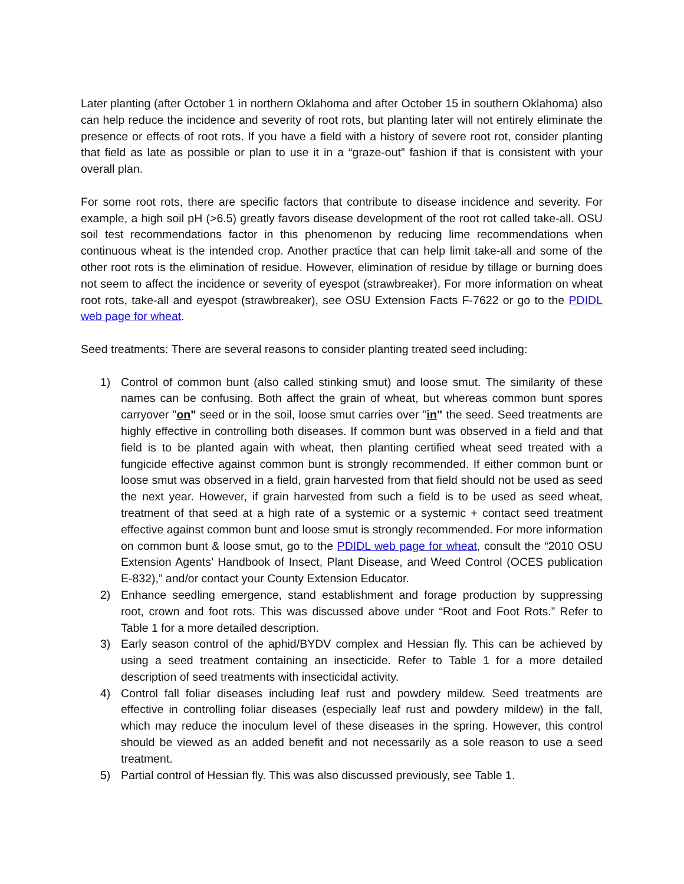Later planting (after October 1 in northern Oklahoma and after October 15 in southern Oklahoma) also can help reduce the incidence and severity of root rots, but planting later will not entirely eliminate the presence or effects of root rots. If you have a field with a history of severe root rot, consider planting that field as late as possible or plan to use it in a “graze-out” fashion if that is consistent with your overall plan.
For some root rots, there are specific factors that contribute to disease incidence and severity. For example, a high soil pH (>6.5) greatly favors disease development of the root rot called take-all. OSU soil test recommendations factor in this phenomenon by reducing lime recommendations when continuous wheat is the intended crop. Another practice that can help limit take-all and some of the other root rots is the elimination of residue. However, elimination of residue by tillage or burning does not seem to affect the incidence or severity of eyespot (strawbreaker). For more information on wheat root rots, take-all and eyespot (strawbreaker), see OSU Extension Facts F-7622 or go to the PDIDL web page for wheat.
Seed treatments: There are several reasons to consider planting treated seed including:
1) Control of common bunt (also called stinking smut) and loose smut. The similarity of these names can be confusing. Both affect the grain of wheat, but whereas common bunt spores carryover "on" seed or in the soil, loose smut carries over "in" the seed. Seed treatments are highly effective in controlling both diseases. If common bunt was observed in a field and that field is to be planted again with wheat, then planting certified wheat seed treated with a fungicide effective against common bunt is strongly recommended. If either common bunt or loose smut was observed in a field, grain harvested from that field should not be used as seed the next year. However, if grain harvested from such a field is to be used as seed wheat, treatment of that seed at a high rate of a systemic or a systemic + contact seed treatment effective against common bunt and loose smut is strongly recommended. For more information on common bunt & loose smut, go to the PDIDL web page for wheat, consult the “2010 OSU Extension Agents’ Handbook of Insect, Plant Disease, and Weed Control (OCES publication E-832),” and/or contact your County Extension Educator.
2) Enhance seedling emergence, stand establishment and forage production by suppressing root, crown and foot rots. This was discussed above under “Root and Foot Rots.” Refer to Table 1 for a more detailed description.
3) Early season control of the aphid/BYDV complex and Hessian fly. This can be achieved by using a seed treatment containing an insecticide. Refer to Table 1 for a more detailed description of seed treatments with insecticidal activity.
4) Control fall foliar diseases including leaf rust and powdery mildew. Seed treatments are effective in controlling foliar diseases (especially leaf rust and powdery mildew) in the fall, which may reduce the inoculum level of these diseases in the spring. However, this control should be viewed as an added benefit and not necessarily as a sole reason to use a seed treatment.
5) Partial control of Hessian fly. This was also discussed previously, see Table 1.